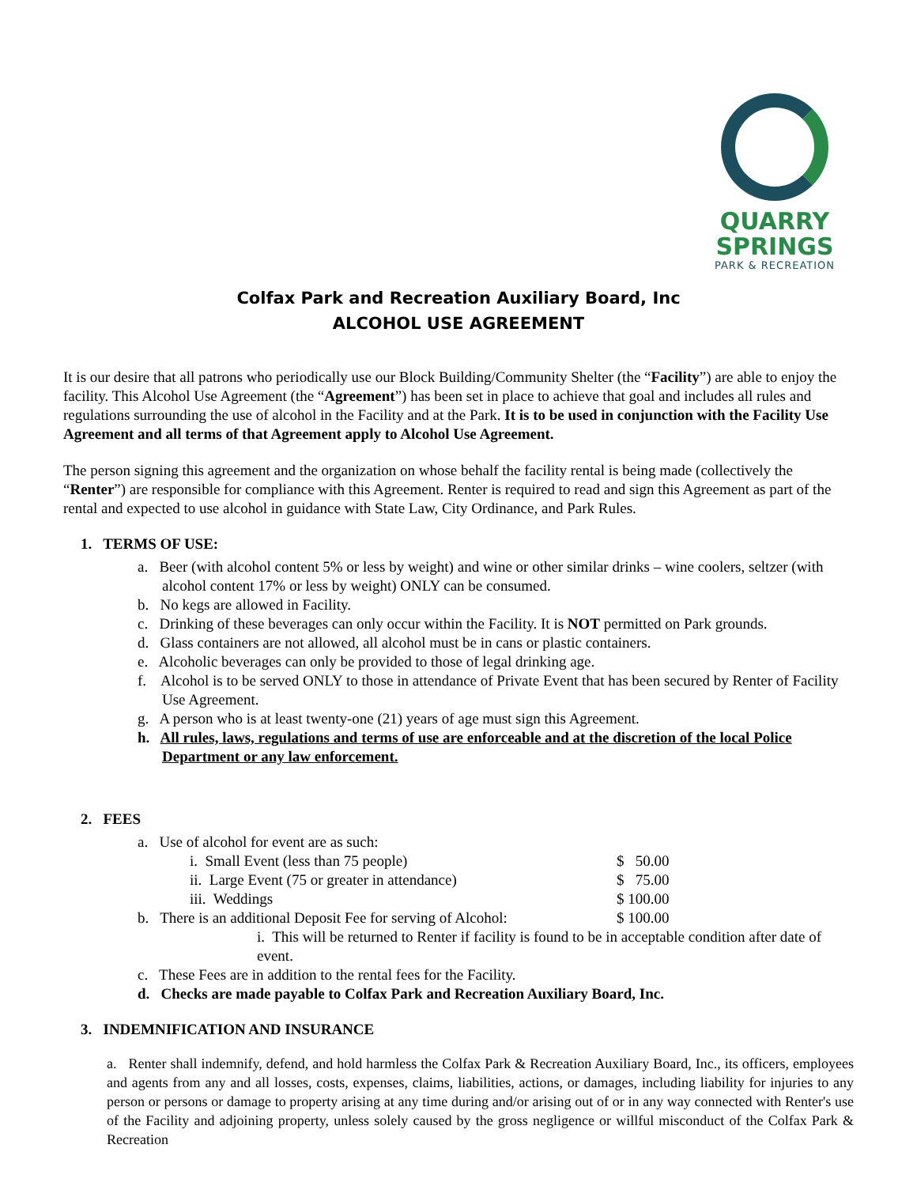QUARRY SPRINGS
PARK & RECREATION
Colfax Park and Recreation Auxiliary Board, Inc
ALCOHOL USE AGREEMENT
It is our desire that all patrons who periodically use our Block Building/Community Shelter (the “Facility”) are able to enjoy the facility. This Alcohol Use Agreement (the “Agreement”) has been set in place to achieve that goal and includes all rules and regulations surrounding the use of alcohol in the Facility and at the Park. It is to be used in conjunction with the Facility Use Agreement and all terms of that Agreement apply to Alcohol Use Agreement.
The person signing this agreement and the organization on whose behalf the facility rental is being made (collectively the “Renter”) are responsible for compliance with this Agreement. Renter is required to read and sign this Agreement as part of the rental and expected to use alcohol in guidance with State Law, City Ordinance, and Park Rules.
1. TERMS OF USE:
a. Beer (with alcohol content 5% or less by weight) and wine or other similar drinks – wine coolers, seltzer (with alcohol content 17% or less by weight) ONLY can be consumed.
b. No kegs are allowed in Facility.
c. Drinking of these beverages can only occur within the Facility. It is NOT permitted on Park grounds.
d. Glass containers are not allowed, all alcohol must be in cans or plastic containers.
e. Alcoholic beverages can only be provided to those of legal drinking age.
f. Alcohol is to be served ONLY to those in attendance of Private Event that has been secured by Renter of Facility Use Agreement.
g. A person who is at least twenty-one (21) years of age must sign this Agreement.
h. All rules, laws, regulations and terms of use are enforceable and at the discretion of the local Police Department or any law enforcement.
2. FEES
a. Use of alcohol for event are as such:
i. Small Event (less than 75 people) $ 50.00
ii. Large Event (75 or greater in attendance) $ 75.00
iii. Weddings $ 100.00
b. There is an additional Deposit Fee for serving of Alcohol: $ 100.00
i. This will be returned to Renter if facility is found to be in acceptable condition after date of event.
c. These Fees are in addition to the rental fees for the Facility.
d. Checks are made payable to Colfax Park and Recreation Auxiliary Board, Inc.
3. INDEMNIFICATION AND INSURANCE
a. Renter shall indemnify, defend, and hold harmless the Colfax Park & Recreation Auxiliary Board, Inc., its officers, employees and agents from any and all losses, costs, expenses, claims, liabilities, actions, or damages, including liability for injuries to any person or persons or damage to property arising at any time during and/or arising out of or in any way connected with Renter's use of the Facility and adjoining property, unless solely caused by the gross negligence or willful misconduct of the Colfax Park & Recreation